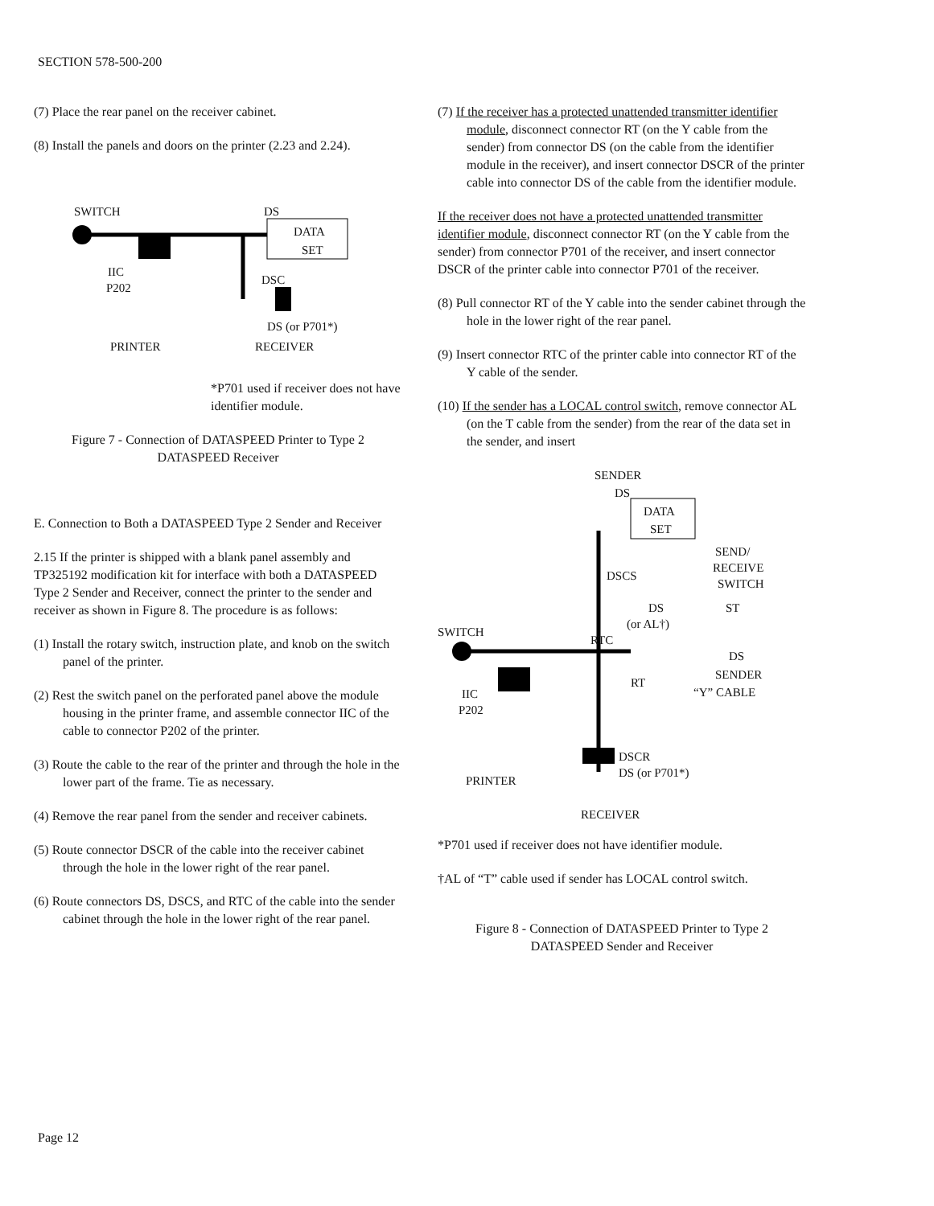SECTION 578-500-200
(7) Place the rear panel on the receiver cabinet.
(8) Install the panels and doors on the printer (2.23 and 2.24).
SWITCH DS
DATA
SET
IIC
P202
DSC
DS (or P701*)
PRINTER RECEIVER
*P701 used if receiver does not have identifier module.
Figure 7 - Connection of DATASPEED Printer to Type 2 DATASPEED Receiver
E. Connection to Both a DATASPEED Type 2 Sender and Receiver
2.15 If the printer is shipped with a blank panel assembly and TP325192 modification kit for interface with both a DATASPEED Type 2 Sender and Receiver, connect the printer to the sender and receiver as shown in Figure 8. The procedure is as follows:
(1) Install the rotary switch, instruction plate, and knob on the switch panel of the printer.
(2) Rest the switch panel on the perforated panel above the module housing in the printer frame, and assemble connector IIC of the cable to connector P202 of the printer.
(3) Route the cable to the rear of the printer and through the hole in the lower part of the frame. Tie as necessary.
(4) Remove the rear panel from the sender and receiver cabinets.
(5) Route connector DSCR of the cable into the receiver cabinet through the hole in the lower right of the rear panel.
(6) Route connectors DS, DSCS, and RTC of the cable into the sender cabinet through the hole in the lower right of the rear panel.
(7) If the receiver has a protected unattended transmitter identifier module, disconnect connector RT (on the Y cable from the sender) from connector DS (on the cable from the identifier module in the receiver), and insert connector DSCR of the printer cable into connector DS of the cable from the identifier module.
If the receiver does not have a protected unattended transmitter identifier module, disconnect connector RT (on the Y cable from the sender) from connector P701 of the receiver, and insert connector DSCR of the printer cable into connector P701 of the receiver.
(8) Pull connector RT of the Y cable into the sender cabinet through the hole in the lower right of the rear panel.
(9) Insert connector RTC of the printer cable into connector RT of the Y cable of the sender.
(10) If the sender has a LOCAL control switch, remove connector AL (on the T cable from the sender) from the rear of the data set in the sender, and insert
SENDER
DS
DATA
SET
SEND/
RECEIVE
SWITCH
DSCS
DS
(or AL†)
ST
SWITCH
RTC
DS
SENDER
“Y” CABLE
RT
IIC
P202
DSCR
DS (or P701*)
PRINTER
RECEIVER
*P701 used if receiver does not have identifier module.
†AL of “T” cable used if sender has LOCAL control switch.
Figure 8 - Connection of DATASPEED Printer to Type 2 DATASPEED Sender and Receiver
Page 12